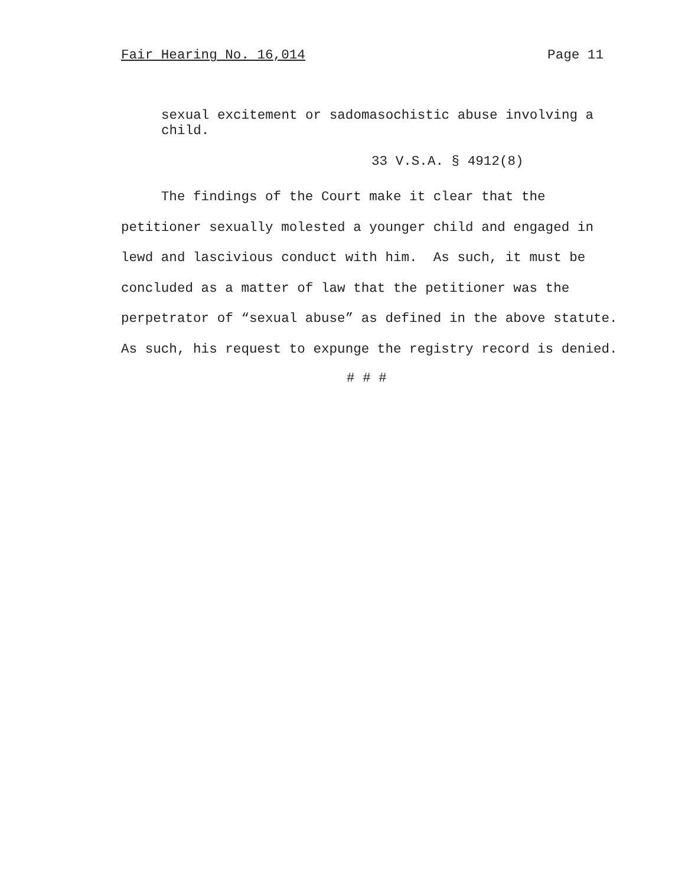Fair Hearing No. 16,014 Page 11
sexual excitement or sadomasochistic abuse involving a child.
33 V.S.A. § 4912(8)
The findings of the Court make it clear that the petitioner sexually molested a younger child and engaged in lewd and lascivious conduct with him. As such, it must be concluded as a matter of law that the petitioner was the perpetrator of “sexual abuse” as defined in the above statute. As such, his request to expunge the registry record is denied.
# # #